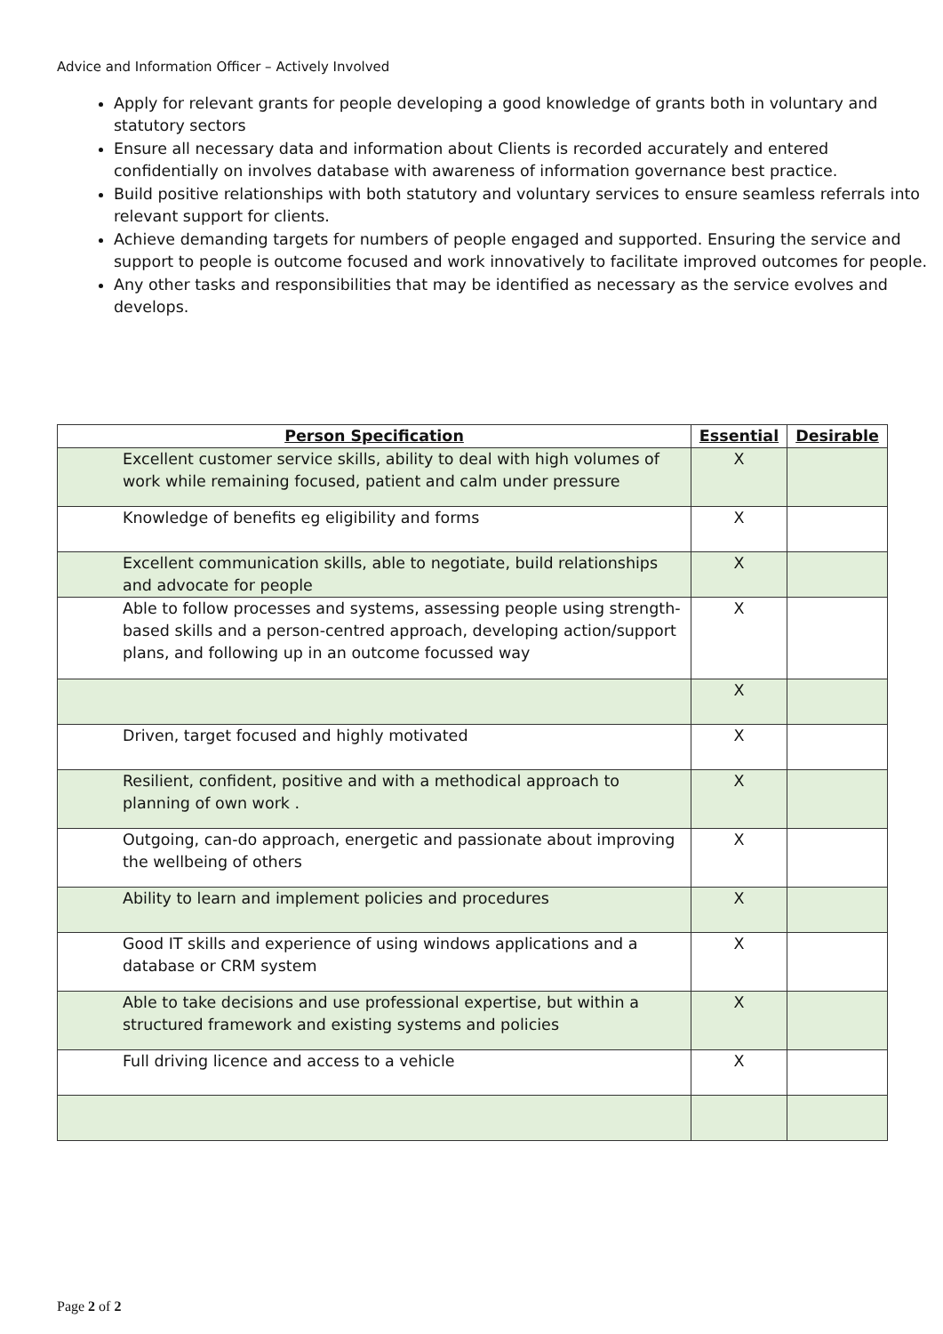Advice and Information Officer – Actively Involved
Apply for relevant grants for people developing a good knowledge of grants both in voluntary and statutory sectors
Ensure all necessary data and information about Clients is recorded accurately and entered confidentially on involves database with awareness of information governance best practice.
Build positive relationships with both statutory and voluntary services to ensure seamless referrals into relevant support for clients.
Achieve demanding targets for numbers of people engaged and supported. Ensuring the service and support to people is outcome focused and work innovatively to facilitate improved outcomes for people.
Any other tasks and responsibilities that may be identified as necessary as the service evolves and develops.
| Person Specification | Essential | Desirable |
| --- | --- | --- |
| Excellent customer service skills, ability to deal with high volumes of work while remaining focused, patient and calm under pressure | X | |
| Knowledge of benefits eg eligibility and forms | X | |
| Excellent communication skills, able to negotiate, build relationships and advocate for people | X | |
| Able to follow processes and systems, assessing people using strength-based skills and a person-centred approach, developing action/support plans, and following up in an outcome focussed way | X | |
| | X | |
| Driven, target focused and highly motivated | X | |
| Resilient, confident, positive and with a methodical approach to planning of own work . | X | |
| Outgoing, can-do approach, energetic and passionate about improving the wellbeing of others | X | |
| Ability to learn and implement policies and procedures | X | |
| Good IT skills and experience of using windows applications and a database or CRM system | X | |
| Able to take decisions and use professional expertise, but within a structured framework and existing systems and policies | X | |
| Full driving licence and access to a vehicle | X | |
Page 2 of 2